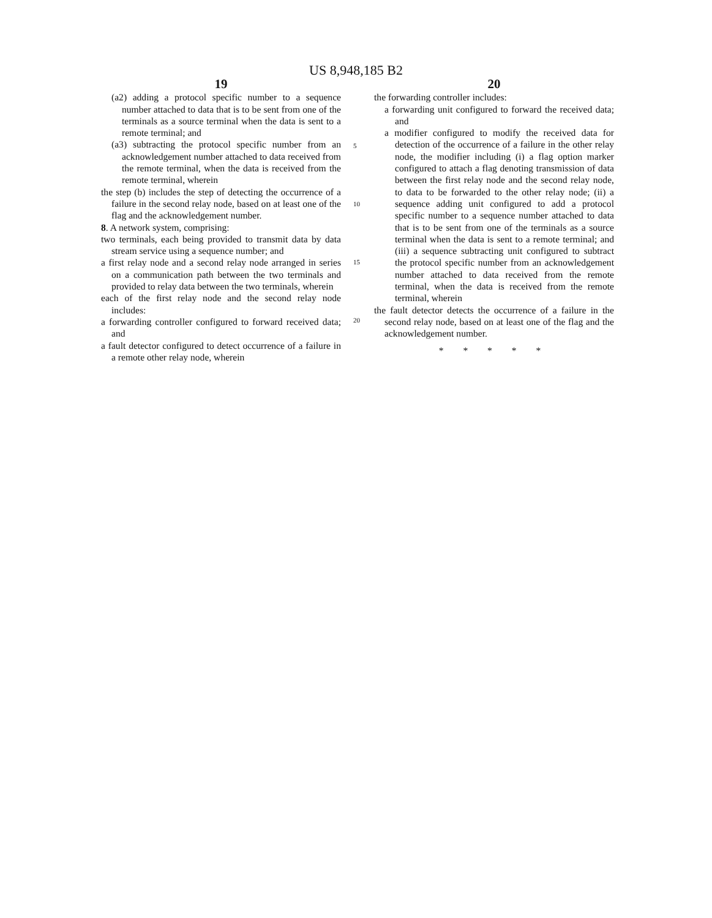US 8,948,185 B2
19
(a2) adding a protocol specific number to a sequence number attached to data that is to be sent from one of the terminals as a source terminal when the data is sent to a remote terminal; and
(a3) subtracting the protocol specific number from an acknowledgement number attached to data received from the remote terminal, when the data is received from the remote terminal, wherein
the step (b) includes the step of detecting the occurrence of a failure in the second relay node, based on at least one of the flag and the acknowledgement number.
8. A network system, comprising:
two terminals, each being provided to transmit data by data stream service using a sequence number; and
a first relay node and a second relay node arranged in series on a communication path between the two terminals and provided to relay data between the two terminals, wherein
each of the first relay node and the second relay node includes:
a forwarding controller configured to forward received data; and
a fault detector configured to detect occurrence of a failure in a remote other relay node, wherein
5
10
15
20
20
the forwarding controller includes:
a forwarding unit configured to forward the received data; and
a modifier configured to modify the received data for detection of the occurrence of a failure in the other relay node, the modifier including (i) a flag option marker configured to attach a flag denoting transmission of data between the first relay node and the second relay node, to data to be forwarded to the other relay node; (ii) a sequence adding unit configured to add a protocol specific number to a sequence number attached to data that is to be sent from one of the terminals as a source terminal when the data is sent to a remote terminal; and (iii) a sequence subtracting unit configured to subtract the protocol specific number from an acknowledgement number attached to data received from the remote terminal, when the data is received from the remote terminal, wherein
the fault detector detects the occurrence of a failure in the second relay node, based on at least one of the flag and the acknowledgement number.
* * * * *